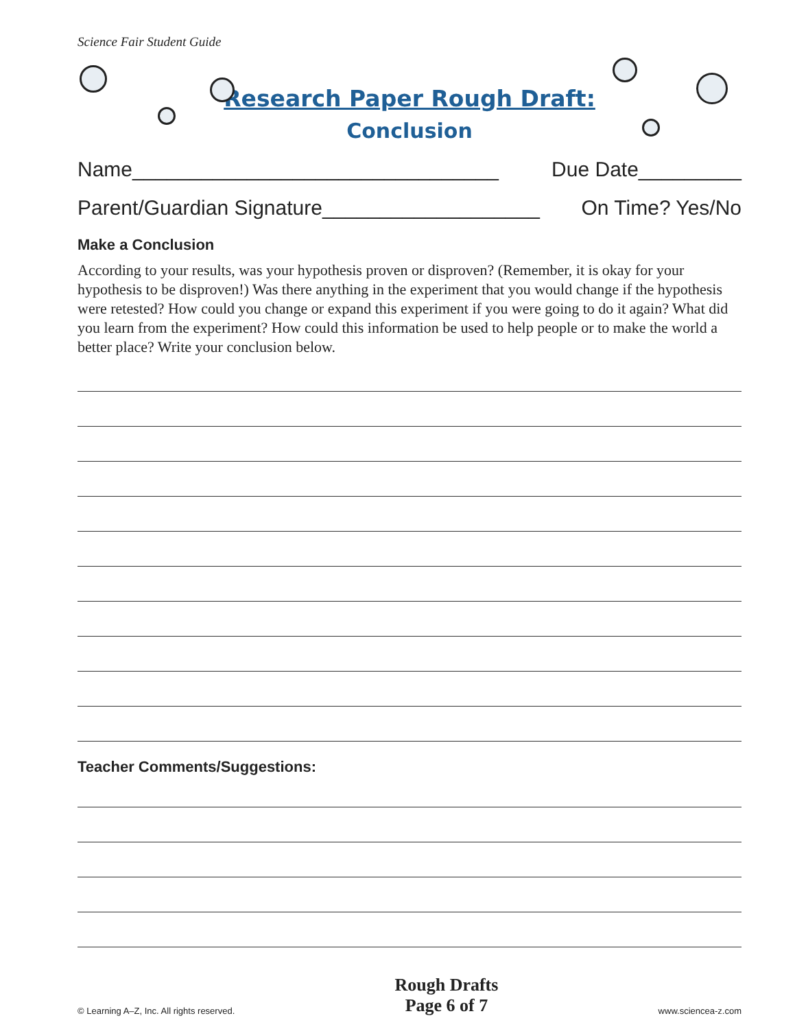Science Fair Student Guide
Research Paper Rough Draft:
Conclusion
Name________________________________ Due Date_________
Parent/Guardian Signature___________________ On Time? Yes/No
Make a Conclusion
According to your results, was your hypothesis proven or disproven? (Remember, it is okay for your hypothesis to be disproven!) Was there anything in the experiment that you would change if the hypothesis were retested? How could you change or expand this experiment if you were going to do it again? What did you learn from the experiment? How could this information be used to help people or to make the world a better place? Write your conclusion below.
Teacher Comments/Suggestions:
© Learning A–Z, Inc. All rights reserved.
Rough Drafts
Page 6 of 7
www.sciencea-z.com